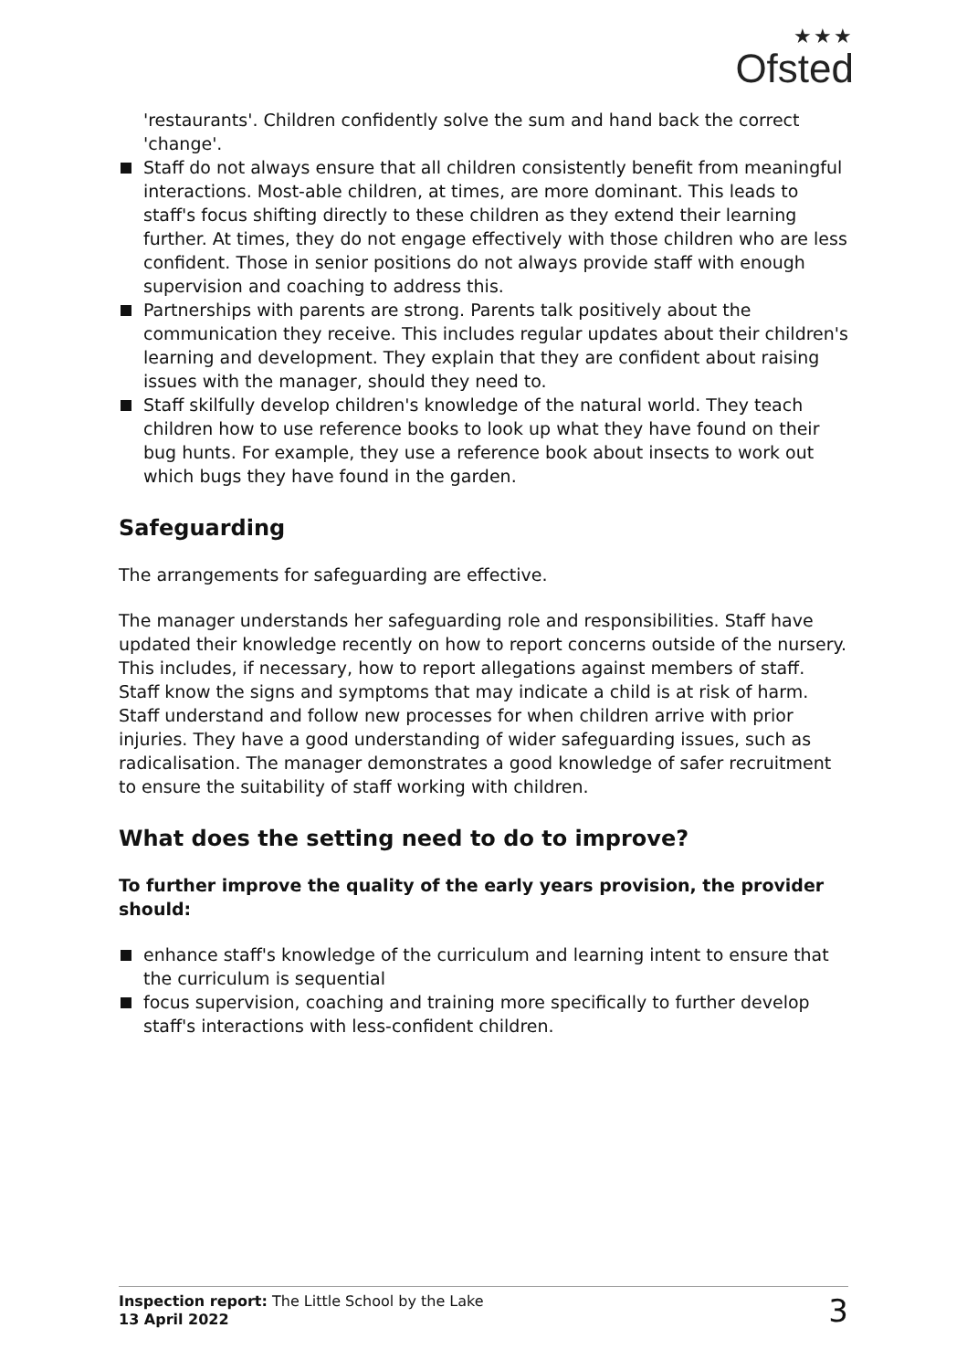★★★
Ofsted
'restaurants'. Children confidently solve the sum and hand back the correct 'change'.
Staff do not always ensure that all children consistently benefit from meaningful interactions. Most-able children, at times, are more dominant. This leads to staff's focus shifting directly to these children as they extend their learning further. At times, they do not engage effectively with those children who are less confident. Those in senior positions do not always provide staff with enough supervision and coaching to address this.
Partnerships with parents are strong. Parents talk positively about the communication they receive. This includes regular updates about their children's learning and development. They explain that they are confident about raising issues with the manager, should they need to.
Staff skilfully develop children's knowledge of the natural world. They teach children how to use reference books to look up what they have found on their bug hunts. For example, they use a reference book about insects to work out which bugs they have found in the garden.
Safeguarding
The arrangements for safeguarding are effective.
The manager understands her safeguarding role and responsibilities. Staff have updated their knowledge recently on how to report concerns outside of the nursery. This includes, if necessary, how to report allegations against members of staff. Staff know the signs and symptoms that may indicate a child is at risk of harm. Staff understand and follow new processes for when children arrive with prior injuries. They have a good understanding of wider safeguarding issues, such as radicalisation. The manager demonstrates a good knowledge of safer recruitment to ensure the suitability of staff working with children.
What does the setting need to do to improve?
To further improve the quality of the early years provision, the provider should:
enhance staff's knowledge of the curriculum and learning intent to ensure that the curriculum is sequential
focus supervision, coaching and training more specifically to further develop staff's interactions with less-confident children.
Inspection report: The Little School by the Lake
13 April 2022
3